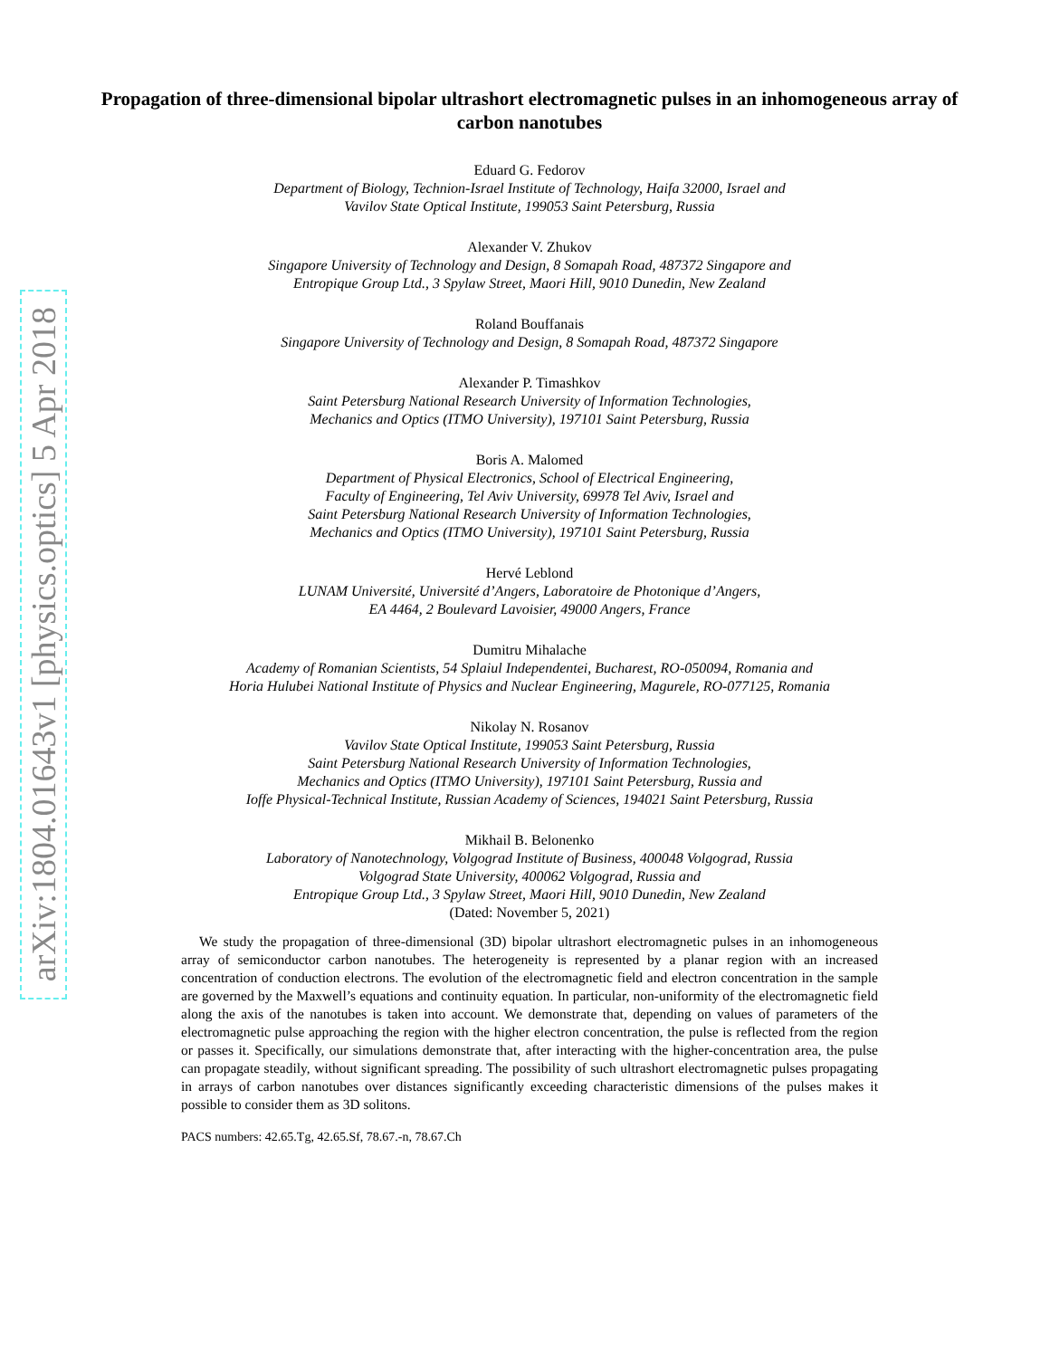arXiv:1804.01643v1 [physics.optics] 5 Apr 2018
Propagation of three-dimensional bipolar ultrashort electromagnetic pulses in an inhomogeneous array of carbon nanotubes
Eduard G. Fedorov
Department of Biology, Technion-Israel Institute of Technology, Haifa 32000, Israel and
Vavilov State Optical Institute, 199053 Saint Petersburg, Russia
Alexander V. Zhukov
Singapore University of Technology and Design, 8 Somapah Road, 487372 Singapore and
Entropique Group Ltd., 3 Spylaw Street, Maori Hill, 9010 Dunedin, New Zealand
Roland Bouffanais
Singapore University of Technology and Design, 8 Somapah Road, 487372 Singapore
Alexander P. Timashkov
Saint Petersburg National Research University of Information Technologies,
Mechanics and Optics (ITMO University), 197101 Saint Petersburg, Russia
Boris A. Malomed
Department of Physical Electronics, School of Electrical Engineering,
Faculty of Engineering, Tel Aviv University, 69978 Tel Aviv, Israel and
Saint Petersburg National Research University of Information Technologies,
Mechanics and Optics (ITMO University), 197101 Saint Petersburg, Russia
Hervé Leblond
LUNAM Université, Université d’Angers, Laboratoire de Photonique d’Angers,
EA 4464, 2 Boulevard Lavoisier, 49000 Angers, France
Dumitru Mihalache
Academy of Romanian Scientists, 54 Splaiul Independentei, Bucharest, RO-050094, Romania and
Horia Hulubei National Institute of Physics and Nuclear Engineering, Magurele, RO-077125, Romania
Nikolay N. Rosanov
Vavilov State Optical Institute, 199053 Saint Petersburg, Russia
Saint Petersburg National Research University of Information Technologies,
Mechanics and Optics (ITMO University), 197101 Saint Petersburg, Russia and
Ioffe Physical-Technical Institute, Russian Academy of Sciences, 194021 Saint Petersburg, Russia
Mikhail B. Belonenko
Laboratory of Nanotechnology, Volgograd Institute of Business, 400048 Volgograd, Russia
Volgograd State University, 400062 Volgograd, Russia and
Entropique Group Ltd., 3 Spylaw Street, Maori Hill, 9010 Dunedin, New Zealand
(Dated: November 5, 2021)
We study the propagation of three-dimensional (3D) bipolar ultrashort electromagnetic pulses in an inhomogeneous array of semiconductor carbon nanotubes. The heterogeneity is represented by a planar region with an increased concentration of conduction electrons. The evolution of the electromagnetic field and electron concentration in the sample are governed by the Maxwell’s equations and continuity equation. In particular, non-uniformity of the electromagnetic field along the axis of the nanotubes is taken into account. We demonstrate that, depending on values of parameters of the electromagnetic pulse approaching the region with the higher electron concentration, the pulse is reflected from the region or passes it. Specifically, our simulations demonstrate that, after interacting with the higher-concentration area, the pulse can propagate steadily, without significant spreading. The possibility of such ultrashort electromagnetic pulses propagating in arrays of carbon nanotubes over distances significantly exceeding characteristic dimensions of the pulses makes it possible to consider them as 3D solitons.
PACS numbers: 42.65.Tg, 42.65.Sf, 78.67.-n, 78.67.Ch